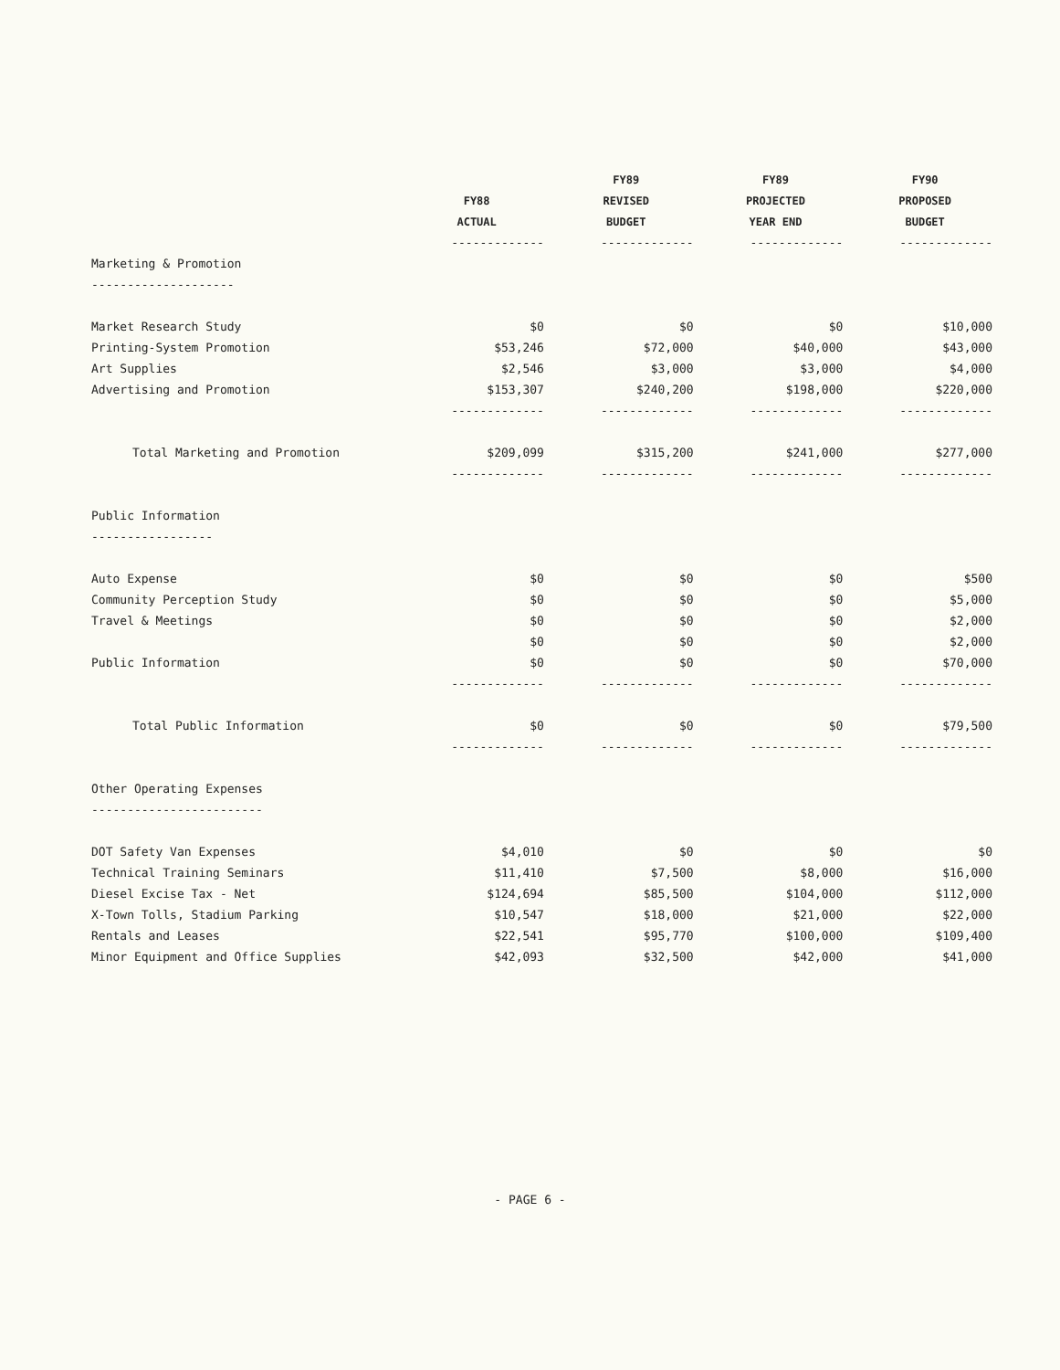| | | FY89 | FY89 | FY90 |
| --- | --- | --- | --- | --- |
| | FY88 | REVISED | PROJECTED | PROPOSED |
| | ACTUAL | BUDGET | YEAR END | BUDGET |
| | ------------- | ------------- | ------------- | ------------- |
| Marketing & Promotion | | | | |
| -------------------- | | | | |
| Market Research Study | $0 | $0 | $0 | $10,000 |
| Printing-System Promotion | $53,246 | $72,000 | $40,000 | $43,000 |
| Art Supplies | $2,546 | $3,000 | $3,000 | $4,000 |
| Advertising and Promotion | $153,307 | $240,200 | $198,000 | $220,000 |
| | ------------- | ------------- | ------------- | ------------- |
| Total Marketing and Promotion | $209,099 | $315,200 | $241,000 | $277,000 |
| | ------------- | ------------- | ------------- | ------------- |
| Public Information | | | | |
| ----------------- | | | | |
| Auto Expense | $0 | $0 | $0 | $500 |
| Community Perception Study | $0 | $0 | $0 | $5,000 |
| Travel & Meetings | $0 | $0 | $0 | $2,000 |
| | $0 | $0 | $0 | $2,000 |
| Public Information | $0 | $0 | $0 | $70,000 |
| | ------------- | ------------- | ------------- | ------------- |
| Total Public Information | $0 | $0 | $0 | $79,500 |
| | ------------- | ------------- | ------------- | ------------- |
| Other Operating Expenses | | | | |
| ------------------------ | | | | |
| DOT Safety Van Expenses | $4,010 | $0 | $0 | $0 |
| Technical Training Seminars | $11,410 | $7,500 | $8,000 | $16,000 |
| Diesel Excise Tax - Net | $124,694 | $85,500 | $104,000 | $112,000 |
| X-Town Tolls, Stadium Parking | $10,547 | $18,000 | $21,000 | $22,000 |
| Rentals and Leases | $22,541 | $95,770 | $100,000 | $109,400 |
| Minor Equipment and Office Supplies | $42,093 | $32,500 | $42,000 | $41,000 |
- PAGE 6 -